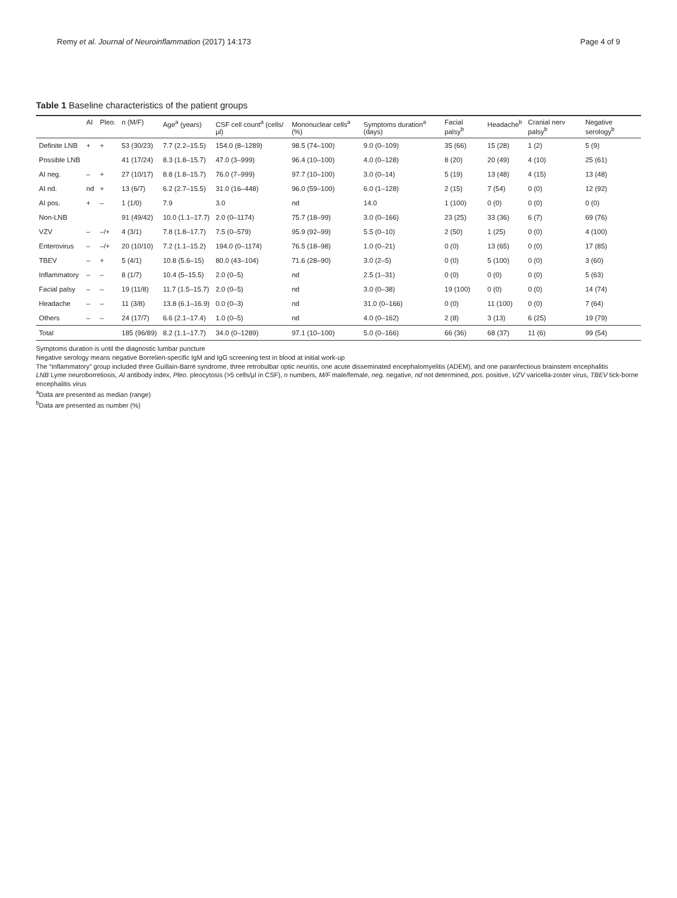Remy et al. Journal of Neuroinflammation (2017) 14:173 Page 4 of 9
Table 1 Baseline characteristics of the patient groups
| | AI | Pleo. | n (M/F) | Age<sup>a</sup> (years) | CSF cell count<sup>a</sup> (cells/µl) | Mononuclear cells<sup>a</sup> (%) | Symptoms duration<sup>a</sup> (days) | Facial palsy<sup>b</sup> | Headache<sup>b</sup> | Cranial nerv palsy<sup>b</sup> | Negative serology<sup>b</sup> |
| --- | --- | --- | --- | --- | --- | --- | --- | --- | --- | --- | --- |
| Definite LNB | + | + | 53 (30/23) | 7.7 (2.2–15.5) | 154.0 (8–1289) | 98.5 (74–100) | 9.0 (0–109) | 35 (66) | 15 (28) | 1 (2) | 5 (9) |
| Possible LNB | | | 41 (17/24) | 8.3 (1.8–15.7) | 47.0 (3–999) | 96.4 (10–100) | 4.0 (0–128) | 8 (20) | 20 (49) | 4 (10) | 25 (61) |
| AI neg. | – | + | 27 (10/17) | 8.8 (1.8–15.7) | 76.0 (7–999) | 97.7 (10–100) | 3.0 (0–14) | 5 (19) | 13 (48) | 4 (15) | 13 (48) |
| AI nd. | nd | + | 13 (6/7) | 6.2 (2.7–15.5) | 31.0 (16–448) | 96.0 (59–100) | 6.0 (1–128) | 2 (15) | 7 (54) | 0 (0) | 12 (92) |
| AI pos. | + | – | 1 (1/0) | 7.9 | 3.0 | nd | 14.0 | 1 (100) | 0 (0) | 0 (0) | 0 (0) |
| Non-LNB | | | 91 (49/42) | 10.0 (1.1–17.7) | 2.0 (0–1174) | 75.7 (18–99) | 3.0 (0–166) | 23 (25) | 33 (36) | 6 (7) | 69 (76) |
| VZV | – | –/+ | 4 (3/1) | 7.8 (1.8–17.7) | 7.5 (0–579) | 95.9 (92–99) | 5.5 (0–10) | 2 (50) | 1 (25) | 0 (0) | 4 (100) |
| Enterovirus | – | –/+ | 20 (10/10) | 7.2 (1.1–15.2) | 194.0 (0–1174) | 76.5 (18–98) | 1.0 (0–21) | 0 (0) | 13 (65) | 0 (0) | 17 (85) |
| TBEV | – | + | 5 (4/1) | 10.8 (5.6–15) | 80.0 (43–104) | 71.6 (28–90) | 3.0 (2–5) | 0 (0) | 5 (100) | 0 (0) | 3 (60) |
| Inflammatory | – | – | 8 (1/7) | 10.4 (5–15.5) | 2.0 (0–5) | nd | 2.5 (1–31) | 0 (0) | 0 (0) | 0 (0) | 5 (63) |
| Facial palsy | – | – | 19 (11/8) | 11.7 (1.5–15.7) | 2.0 (0–5) | nd | 3.0 (0–38) | 19 (100) | 0 (0) | 0 (0) | 14 (74) |
| Headache | – | – | 11 (3/8) | 13.8 (6.1–16.9) | 0.0 (0–3) | nd | 31.0 (0–166) | 0 (0) | 11 (100) | 0 (0) | 7 (64) |
| Others | – | – | 24 (17/7) | 6.6 (2.1–17.4) | 1.0 (0–5) | nd | 4.0 (0–162) | 2 (8) | 3 (13) | 6 (25) | 19 (79) |
| Total | | | 185 (96/89) | 8.2 (1.1–17.7) | 34.0 (0–1289) | 97.1 (10–100) | 5.0 (0–166) | 66 (36) | 68 (37) | 11 (6) | 99 (54) |
Symptoms duration is until the diagnostic lumbar puncture
Negative serology means negative Borrelien-specific IgM and IgG screening test in blood at initial work-up
The “Inflammatory” group included three Guillain-Barré syndrome, three retrobulbar optic neuritis, one acute disseminated encephalomyelitis (ADEM), and one parainfectious brainstem encephalitis
LNB Lyme neuroborreliosis, AI antibody index, Pleo. pleocytosis (>5 cells/µl in CSF), n numbers, M/F male/female, neg. negative, nd not determined, pos. positive, VZV varicella-zoster virus, TBEV tick-borne encephalitis virus
<sup>a</sup> Data are presented as median (range)
<sup>b</sup> Data are presented as number (%)